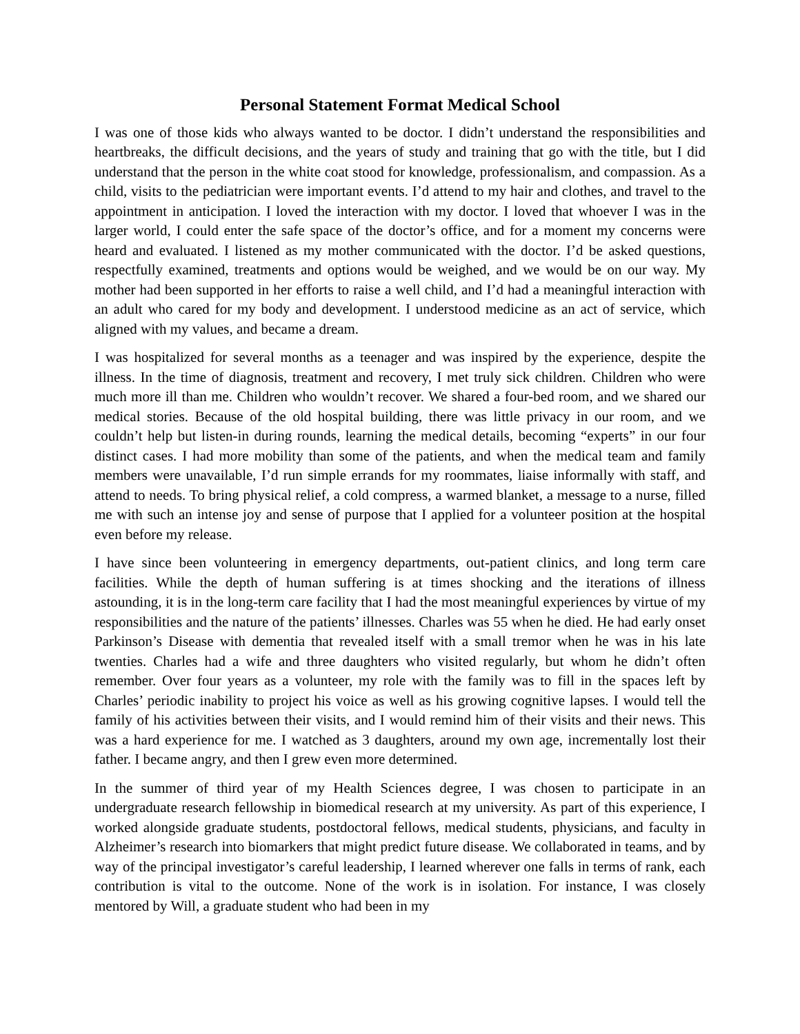Personal Statement Format Medical School
I was one of those kids who always wanted to be doctor. I didn’t understand the responsibilities and heartbreaks, the difficult decisions, and the years of study and training that go with the title, but I did understand that the person in the white coat stood for knowledge, professionalism, and compassion. As a child, visits to the pediatrician were important events. I’d attend to my hair and clothes, and travel to the appointment in anticipation. I loved the interaction with my doctor. I loved that whoever I was in the larger world, I could enter the safe space of the doctor’s office, and for a moment my concerns were heard and evaluated. I listened as my mother communicated with the doctor. I’d be asked questions, respectfully examined, treatments and options would be weighed, and we would be on our way. My mother had been supported in her efforts to raise a well child, and I’d had a meaningful interaction with an adult who cared for my body and development. I understood medicine as an act of service, which aligned with my values, and became a dream.
I was hospitalized for several months as a teenager and was inspired by the experience, despite the illness. In the time of diagnosis, treatment and recovery, I met truly sick children. Children who were much more ill than me. Children who wouldn’t recover. We shared a four-bed room, and we shared our medical stories. Because of the old hospital building, there was little privacy in our room, and we couldn’t help but listen-in during rounds, learning the medical details, becoming “experts” in our four distinct cases. I had more mobility than some of the patients, and when the medical team and family members were unavailable, I’d run simple errands for my roommates, liaise informally with staff, and attend to needs. To bring physical relief, a cold compress, a warmed blanket, a message to a nurse, filled me with such an intense joy and sense of purpose that I applied for a volunteer position at the hospital even before my release.
I have since been volunteering in emergency departments, out-patient clinics, and long term care facilities. While the depth of human suffering is at times shocking and the iterations of illness astounding, it is in the long-term care facility that I had the most meaningful experiences by virtue of my responsibilities and the nature of the patients’ illnesses. Charles was 55 when he died. He had early onset Parkinson’s Disease with dementia that revealed itself with a small tremor when he was in his late twenties. Charles had a wife and three daughters who visited regularly, but whom he didn’t often remember. Over four years as a volunteer, my role with the family was to fill in the spaces left by Charles’ periodic inability to project his voice as well as his growing cognitive lapses. I would tell the family of his activities between their visits, and I would remind him of their visits and their news. This was a hard experience for me. I watched as 3 daughters, around my own age, incrementally lost their father. I became angry, and then I grew even more determined.
In the summer of third year of my Health Sciences degree, I was chosen to participate in an undergraduate research fellowship in biomedical research at my university. As part of this experience, I worked alongside graduate students, postdoctoral fellows, medical students, physicians, and faculty in Alzheimer’s research into biomarkers that might predict future disease. We collaborated in teams, and by way of the principal investigator’s careful leadership, I learned wherever one falls in terms of rank, each contribution is vital to the outcome. None of the work is in isolation. For instance, I was closely mentored by Will, a graduate student who had been in my